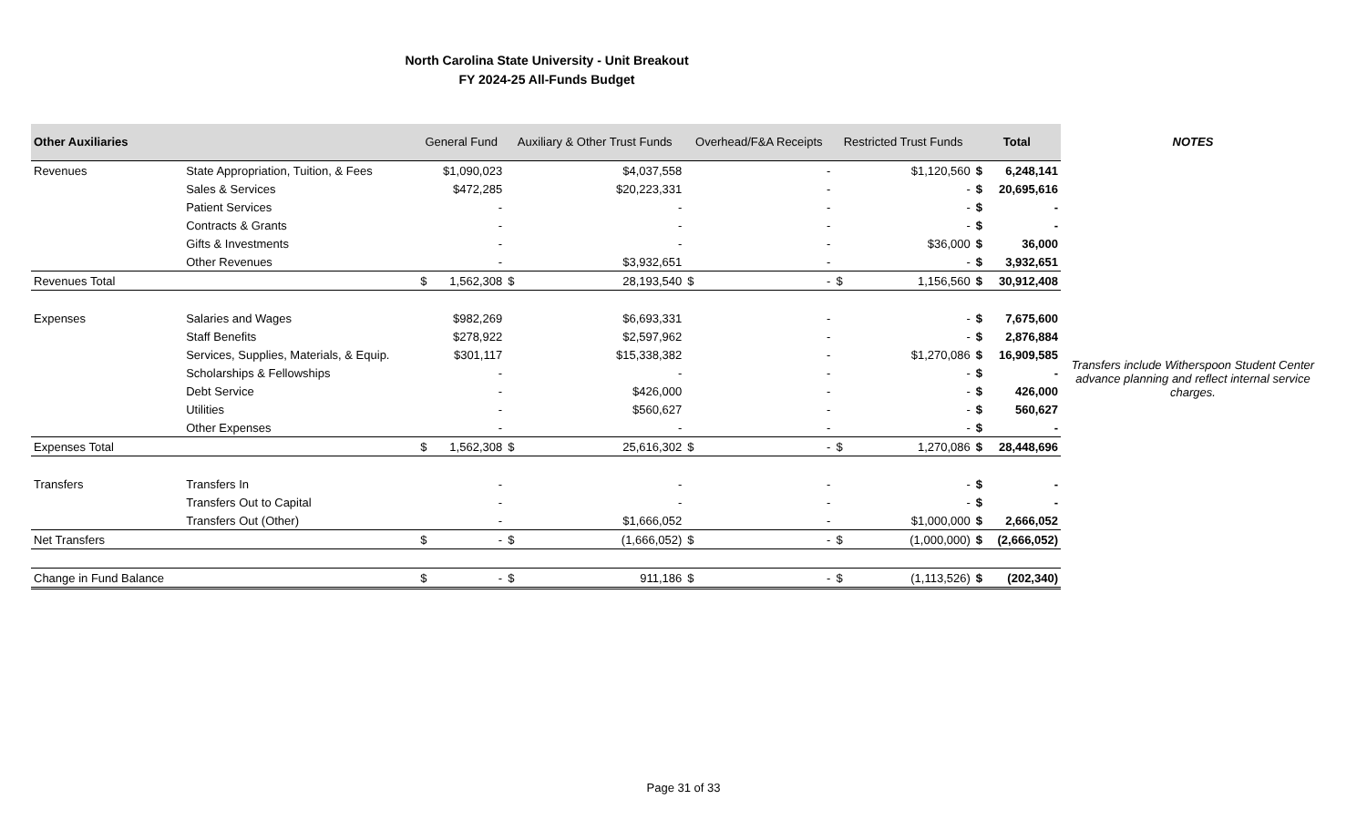North Carolina State University - Unit Breakout
FY 2024-25 All-Funds Budget
| Other Auxiliaries | | General Fund | | Auxiliary & Other Trust Funds | | Overhead/F&A Receipts | | Restricted Trust Funds | | Total | |
| --- | --- | --- | --- | --- | --- | --- | --- | --- | --- | --- | --- |
| Revenues | State Appropriation, Tuition, & Fees | | $1,090,023 | | $4,037,558 | | - | | $1,120,560 | $ | 6,248,141 |
| | Sales & Services | | $472,285 | | $20,223,331 | | - | | - | $ | 20,695,616 |
| | Patient Services | | - | | - | | - | | - | $ | - |
| | Contracts & Grants | | - | | - | | - | | - | $ | - |
| | Gifts & Investments | | - | | - | | - | | $36,000 | $ | 36,000 |
| | Other Revenues | | - | | $3,932,651 | | - | | - | $ | 3,932,651 |
| Revenues Total | | $ | 1,562,308 | $ | 28,193,540 | $ | - | $ | 1,156,560 | $ | 30,912,408 |
| Expenses | Salaries and Wages | | $982,269 | | $6,693,331 | | - | | - | $ | 7,675,600 |
| | Staff Benefits | | $278,922 | | $2,597,962 | | - | | - | $ | 2,876,884 |
| | Services, Supplies, Materials, & Equip. | | $301,117 | | $15,338,382 | | - | | $1,270,086 | $ | 16,909,585 |
| | Scholarships & Fellowships | | - | | - | | - | | - | $ | - |
| | Debt Service | | - | | $426,000 | | - | | - | $ | 426,000 |
| | Utilities | | - | | $560,627 | | - | | - | $ | 560,627 |
| | Other Expenses | | - | | - | | - | | - | $ | - |
| Expenses Total | | $ | 1,562,308 | $ | 25,616,302 | $ | - | $ | 1,270,086 | $ | 28,448,696 |
| Transfers | Transfers In | | - | | - | | - | | - | $ | - |
| | Transfers Out to Capital | | - | | - | | - | | - | $ | - |
| | Transfers Out (Other) | | - | | $1,666,052 | | - | | $1,000,000 | $ | 2,666,052 |
| Net Transfers | | $ | - | $ | (1,666,052) | $ | - | $ | (1,000,000) | $ | (2,666,052) |
| Change in Fund Balance | | $ | - | $ | 911,186 | $ | - | $ | (1,113,526) | $ | (202,340) |
NOTES
Transfers include Witherspoon Student Center advance planning and reflect internal service charges.
Page 31 of 33